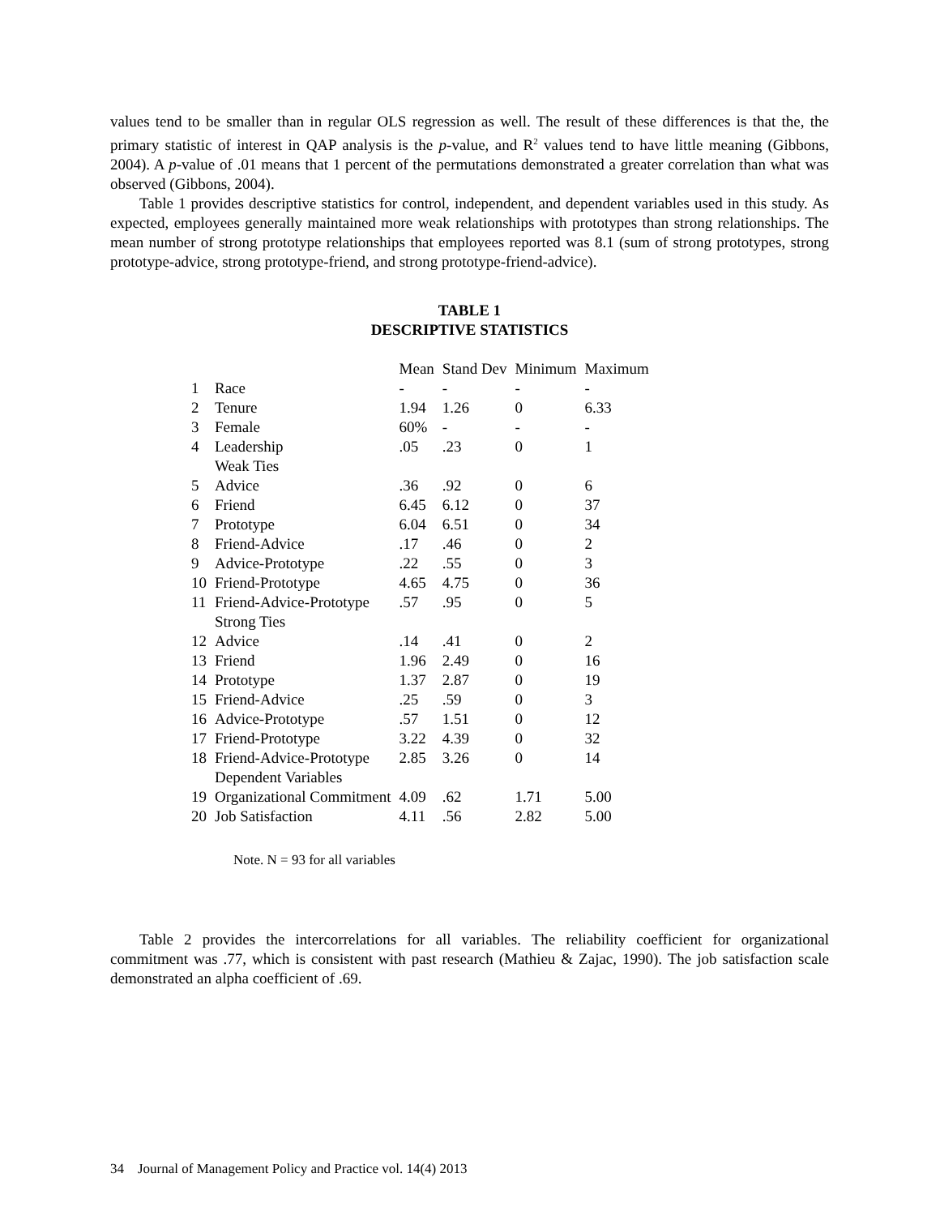values tend to be smaller than in regular OLS regression as well. The result of these differences is that the, the primary statistic of interest in QAP analysis is the p-value, and R<sup>2</sup> values tend to have little meaning (Gibbons, 2004). A p-value of .01 means that 1 percent of the permutations demonstrated a greater correlation than what was observed (Gibbons, 2004).
Table 1 provides descriptive statistics for control, independent, and dependent variables used in this study. As expected, employees generally maintained more weak relationships with prototypes than strong relationships. The mean number of strong prototype relationships that employees reported was 8.1 (sum of strong prototypes, strong prototype-advice, strong prototype-friend, and strong prototype-friend-advice).
TABLE 1
DESCRIPTIVE STATISTICS
| | | Mean | Stand Dev | Minimum | Maximum |
| 1 | Race | - | - | - | - |
| 2 | Tenure | 1.94 | 1.26 | 0 | 6.33 |
| 3 | Female | 60% | - | - | - |
| 4 | Leadership | .05 | .23 | 0 | 1 |
| | Weak Ties | | | | |
| 5 | Advice | .36 | .92 | 0 | 6 |
| 6 | Friend | 6.45 | 6.12 | 0 | 37 |
| 7 | Prototype | 6.04 | 6.51 | 0 | 34 |
| 8 | Friend-Advice | .17 | .46 | 0 | 2 |
| 9 | Advice-Prototype | .22 | .55 | 0 | 3 |
| 10 | Friend-Prototype | 4.65 | 4.75 | 0 | 36 |
| 11 | Friend-Advice-Prototype | .57 | .95 | 0 | 5 |
| | Strong Ties | | | | |
| 12 | Advice | .14 | .41 | 0 | 2 |
| 13 | Friend | 1.96 | 2.49 | 0 | 16 |
| 14 | Prototype | 1.37 | 2.87 | 0 | 19 |
| 15 | Friend-Advice | .25 | .59 | 0 | 3 |
| 16 | Advice-Prototype | .57 | 1.51 | 0 | 12 |
| 17 | Friend-Prototype | 3.22 | 4.39 | 0 | 32 |
| 18 | Friend-Advice-Prototype | 2.85 | 3.26 | 0 | 14 |
| | Dependent Variables | | | | |
| 19 | Organizational Commitment | 4.09 | .62 | 1.71 | 5.00 |
| 20 | Job Satisfaction | 4.11 | .56 | 2.82 | 5.00 |
Note. N = 93 for all variables
Table 2 provides the intercorrelations for all variables. The reliability coefficient for organizational commitment was .77, which is consistent with past research (Mathieu & Zajac, 1990). The job satisfaction scale demonstrated an alpha coefficient of .69.
34 Journal of Management Policy and Practice vol. 14(4) 2013